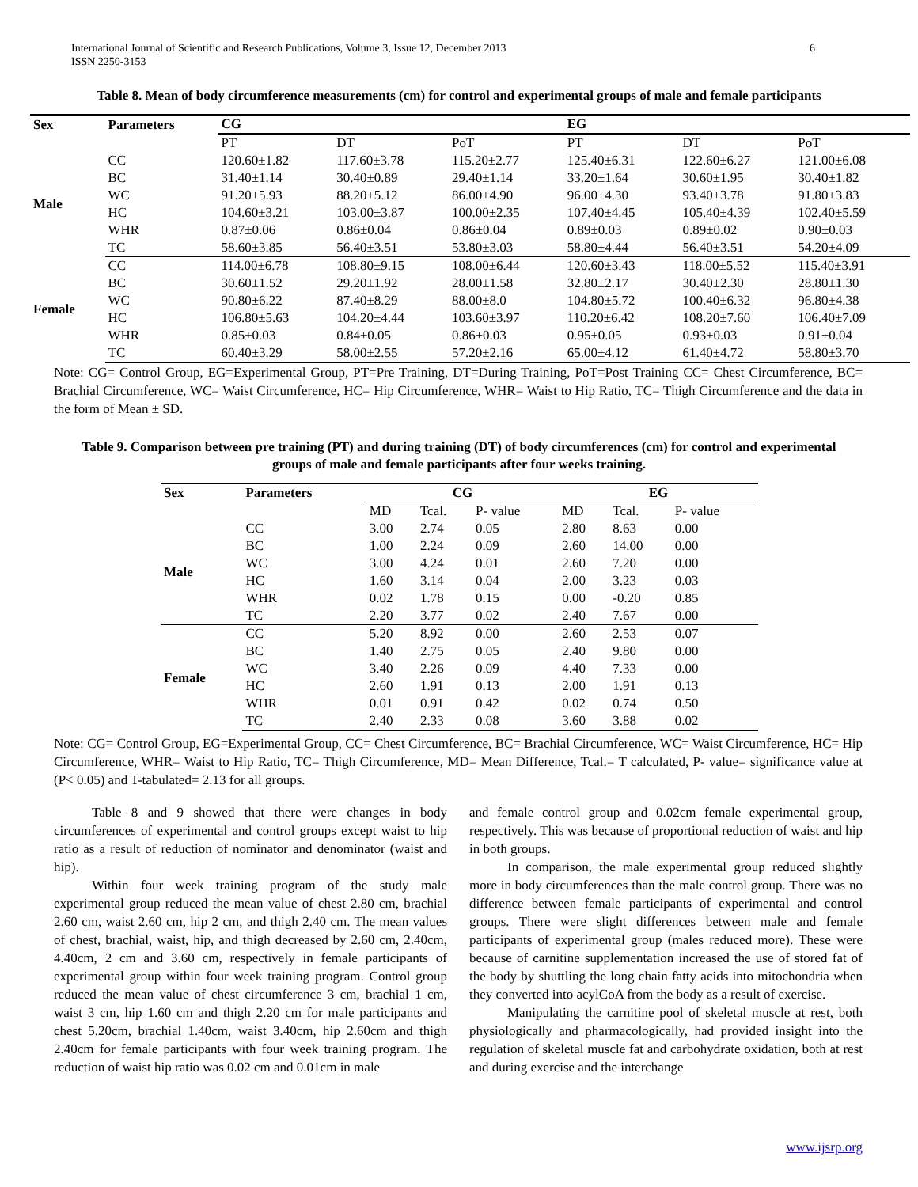International Journal of Scientific and Research Publications, Volume 3, Issue 12, December 2013
ISSN 2250-3153
6
Table 8. Mean of body circumference measurements (cm) for control and experimental groups of male and female participants
| Sex | Parameters | CG | | | EG | | |
| --- | --- | --- | --- | --- | --- | --- | --- |
| | | PT | DT | PoT | PT | DT | PoT |
| Male | CC | 120.60±1.82 | 117.60±3.78 | 115.20±2.77 | 125.40±6.31 | 122.60±6.27 | 121.00±6.08 |
| | BC | 31.40±1.14 | 30.40±0.89 | 29.40±1.14 | 33.20±1.64 | 30.60±1.95 | 30.40±1.82 |
| | WC | 91.20±5.93 | 88.20±5.12 | 86.00±4.90 | 96.00±4.30 | 93.40±3.78 | 91.80±3.83 |
| | HC | 104.60±3.21 | 103.00±3.87 | 100.00±2.35 | 107.40±4.45 | 105.40±4.39 | 102.40±5.59 |
| | WHR | 0.87±0.06 | 0.86±0.04 | 0.86±0.04 | 0.89±0.03 | 0.89±0.02 | 0.90±0.03 |
| | TC | 58.60±3.85 | 56.40±3.51 | 53.80±3.03 | 58.80±4.44 | 56.40±3.51 | 54.20±4.09 |
| Female | CC | 114.00±6.78 | 108.80±9.15 | 108.00±6.44 | 120.60±3.43 | 118.00±5.52 | 115.40±3.91 |
| | BC | 30.60±1.52 | 29.20±1.92 | 28.00±1.58 | 32.80±2.17 | 30.40±2.30 | 28.80±1.30 |
| | WC | 90.80±6.22 | 87.40±8.29 | 88.00±8.0 | 104.80±5.72 | 100.40±6.32 | 96.80±4.38 |
| | HC | 106.80±5.63 | 104.20±4.44 | 103.60±3.97 | 110.20±6.42 | 108.20±7.60 | 106.40±7.09 |
| | WHR | 0.85±0.03 | 0.84±0.05 | 0.86±0.03 | 0.95±0.05 | 0.93±0.03 | 0.91±0.04 |
| | TC | 60.40±3.29 | 58.00±2.55 | 57.20±2.16 | 65.00±4.12 | 61.40±4.72 | 58.80±3.70 |
Note: CG= Control Group, EG=Experimental Group, PT=Pre Training, DT=During Training, PoT=Post Training CC= Chest Circumference, BC= Brachial Circumference, WC= Waist Circumference, HC= Hip Circumference, WHR= Waist to Hip Ratio, TC= Thigh Circumference and the data in the form of Mean ± SD.
Table 9. Comparison between pre training (PT) and during training (DT) of body circumferences (cm) for control and experimental groups of male and female participants after four weeks training.
| Sex | Parameters | CG | | | EG | | |
| --- | --- | --- | --- | --- | --- | --- | --- |
| | | MD | Tcal. | P- value | MD | Tcal. | P- value |
| Male | CC | 3.00 | 2.74 | 0.05 | 2.80 | 8.63 | 0.00 |
| | BC | 1.00 | 2.24 | 0.09 | 2.60 | 14.00 | 0.00 |
| | WC | 3.00 | 4.24 | 0.01 | 2.60 | 7.20 | 0.00 |
| | HC | 1.60 | 3.14 | 0.04 | 2.00 | 3.23 | 0.03 |
| | WHR | 0.02 | 1.78 | 0.15 | 0.00 | -0.20 | 0.85 |
| | TC | 2.20 | 3.77 | 0.02 | 2.40 | 7.67 | 0.00 |
| Female | CC | 5.20 | 8.92 | 0.00 | 2.60 | 2.53 | 0.07 |
| | BC | 1.40 | 2.75 | 0.05 | 2.40 | 9.80 | 0.00 |
| | WC | 3.40 | 2.26 | 0.09 | 4.40 | 7.33 | 0.00 |
| | HC | 2.60 | 1.91 | 0.13 | 2.00 | 1.91 | 0.13 |
| | WHR | 0.01 | 0.91 | 0.42 | 0.02 | 0.74 | 0.50 |
| | TC | 2.40 | 2.33 | 0.08 | 3.60 | 3.88 | 0.02 |
Note: CG= Control Group, EG=Experimental Group, CC= Chest Circumference, BC= Brachial Circumference, WC= Waist Circumference, HC= Hip Circumference, WHR= Waist to Hip Ratio, TC= Thigh Circumference, MD= Mean Difference, Tcal.= T calculated, P- value= significance value at (P< 0.05) and T-tabulated= 2.13 for all groups.
Table 8 and 9 showed that there were changes in body circumferences of experimental and control groups except waist to hip ratio as a result of reduction of nominator and denominator (waist and hip).
Within four week training program of the study male experimental group reduced the mean value of chest 2.80 cm, brachial 2.60 cm, waist 2.60 cm, hip 2 cm, and thigh 2.40 cm. The mean values of chest, brachial, waist, hip, and thigh decreased by 2.60 cm, 2.40cm, 4.40cm, 2 cm and 3.60 cm, respectively in female participants of experimental group within four week training program. Control group reduced the mean value of chest circumference 3 cm, brachial 1 cm, waist 3 cm, hip 1.60 cm and thigh 2.20 cm for male participants and chest 5.20cm, brachial 1.40cm, waist 3.40cm, hip 2.60cm and thigh 2.40cm for female participants with four week training program. The reduction of waist hip ratio was 0.02 cm and 0.01cm in male
and female control group and 0.02cm female experimental group, respectively. This was because of proportional reduction of waist and hip in both groups.
In comparison, the male experimental group reduced slightly more in body circumferences than the male control group. There was no difference between female participants of experimental and control groups. There were slight differences between male and female participants of experimental group (males reduced more). These were because of carnitine supplementation increased the use of stored fat of the body by shuttling the long chain fatty acids into mitochondria when they converted into acylCoA from the body as a result of exercise.
Manipulating the carnitine pool of skeletal muscle at rest, both physiologically and pharmacologically, had provided insight into the regulation of skeletal muscle fat and carbohydrate oxidation, both at rest and during exercise and the interchange
www.ijsrp.org